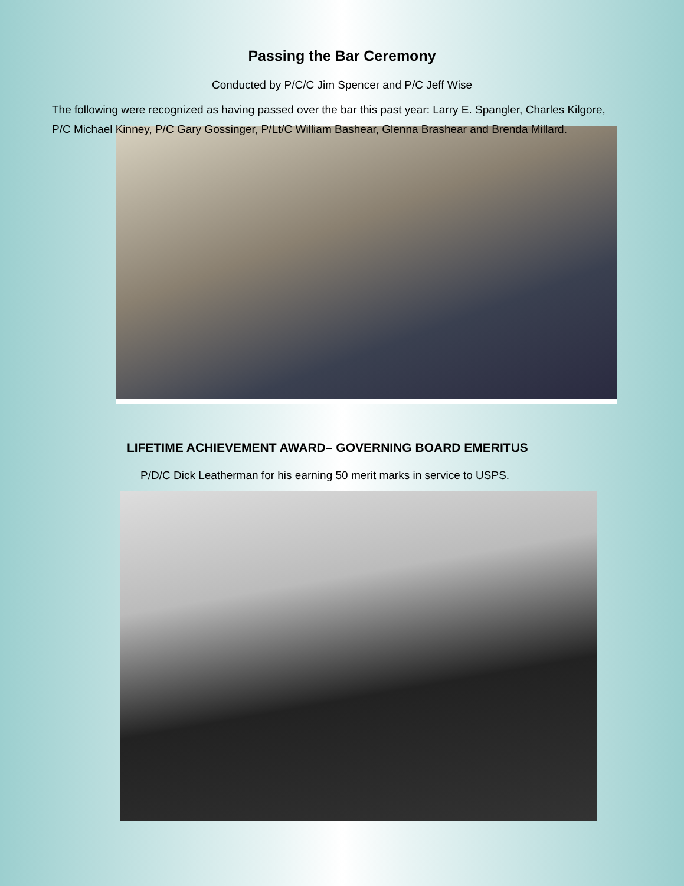Passing the Bar Ceremony
Conducted by P/C/C Jim Spencer and P/C Jeff Wise
The following were recognized as having passed over the bar this past year: Larry E. Spangler, Charles Kilgore, P/C Michael Kinney, P/C Gary Gossinger, P/Lt/C William Bashear, Glenna Brashear and Brenda Millard.
LIFETIME ACHIEVEMENT AWARD– GOVERNING BOARD EMERITUS
P/D/C Dick Leatherman for his earning 50 merit marks in service to USPS.